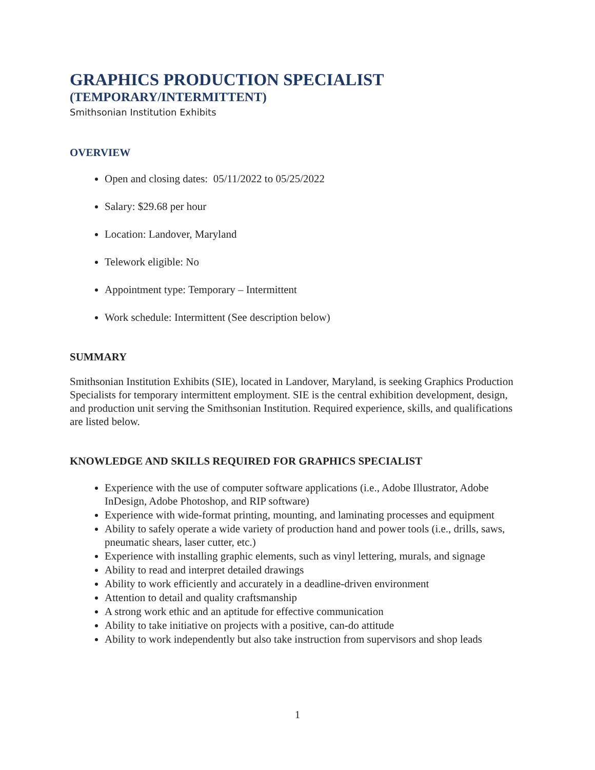GRAPHICS PRODUCTION SPECIALIST
(TEMPORARY/INTERMITTENT)
Smithsonian Institution Exhibits
OVERVIEW
Open and closing dates: 05/11/2022 to 05/25/2022
Salary: $29.68 per hour
Location: Landover, Maryland
Telework eligible: No
Appointment type: Temporary – Intermittent
Work schedule: Intermittent (See description below)
SUMMARY
Smithsonian Institution Exhibits (SIE), located in Landover, Maryland, is seeking Graphics Production Specialists for temporary intermittent employment. SIE is the central exhibition development, design, and production unit serving the Smithsonian Institution. Required experience, skills, and qualifications are listed below.
KNOWLEDGE AND SKILLS REQUIRED FOR GRAPHICS SPECIALIST
Experience with the use of computer software applications (i.e., Adobe Illustrator, Adobe InDesign, Adobe Photoshop, and RIP software)
Experience with wide-format printing, mounting, and laminating processes and equipment
Ability to safely operate a wide variety of production hand and power tools (i.e., drills, saws, pneumatic shears, laser cutter, etc.)
Experience with installing graphic elements, such as vinyl lettering, murals, and signage
Ability to read and interpret detailed drawings
Ability to work efficiently and accurately in a deadline-driven environment
Attention to detail and quality craftsmanship
A strong work ethic and an aptitude for effective communication
Ability to take initiative on projects with a positive, can-do attitude
Ability to work independently but also take instruction from supervisors and shop leads
1